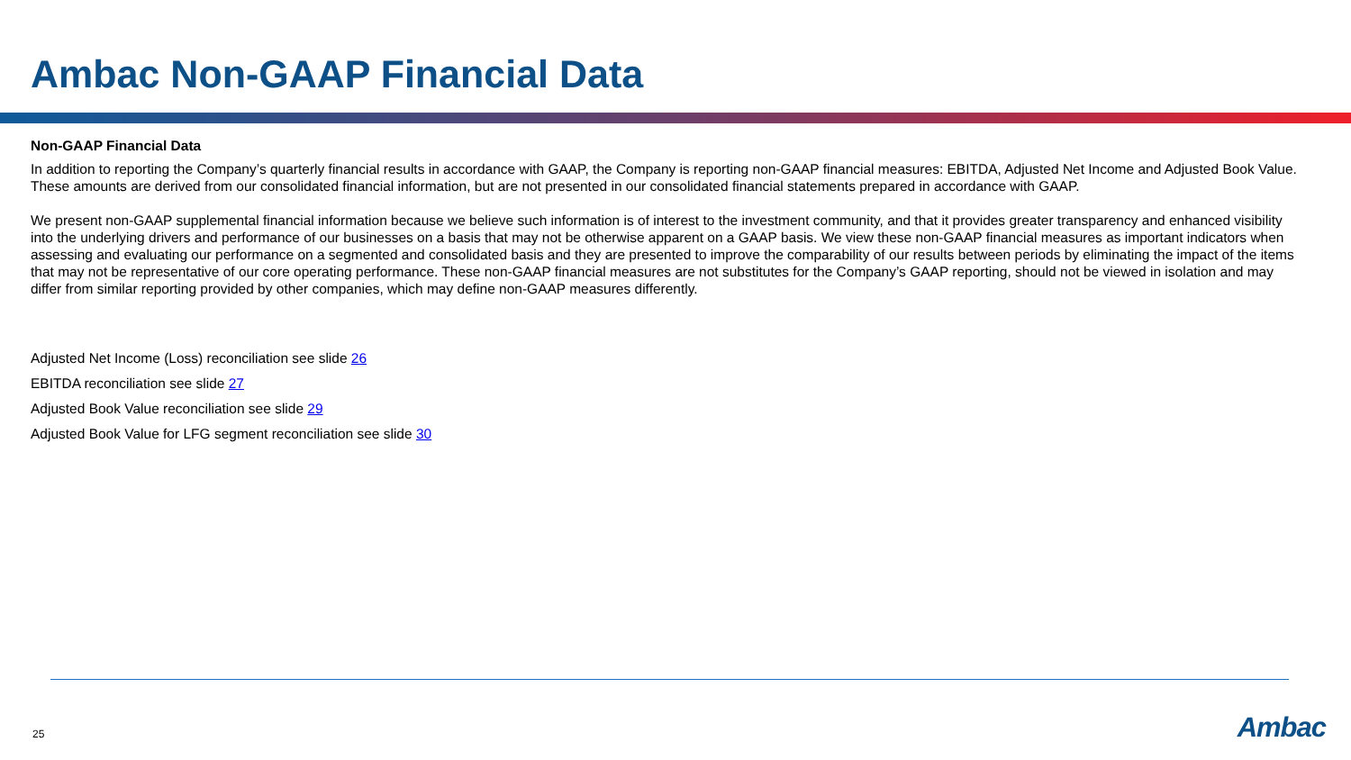Ambac Non-GAAP Financial Data
Non-GAAP Financial Data
In addition to reporting the Company’s quarterly financial results in accordance with GAAP, the Company is reporting non-GAAP financial measures: EBITDA, Adjusted Net Income and Adjusted Book Value. These amounts are derived from our consolidated financial information, but are not presented in our consolidated financial statements prepared in accordance with GAAP.
We present non-GAAP supplemental financial information because we believe such information is of interest to the investment community, and that it provides greater transparency and enhanced visibility into the underlying drivers and performance of our businesses on a basis that may not be otherwise apparent on a GAAP basis. We view these non-GAAP financial measures as important indicators when assessing and evaluating our performance on a segmented and consolidated basis and they are presented to improve the comparability of our results between periods by eliminating the impact of the items that may not be representative of our core operating performance. These non-GAAP financial measures are not substitutes for the Company’s GAAP reporting, should not be viewed in isolation and may differ from similar reporting provided by other companies, which may define non-GAAP measures differently.
Adjusted Net Income (Loss) reconciliation see slide 26
EBITDA reconciliation see slide 27
Adjusted Book Value reconciliation see slide 29
Adjusted Book Value for LFG segment reconciliation see slide 30
25 Ambac